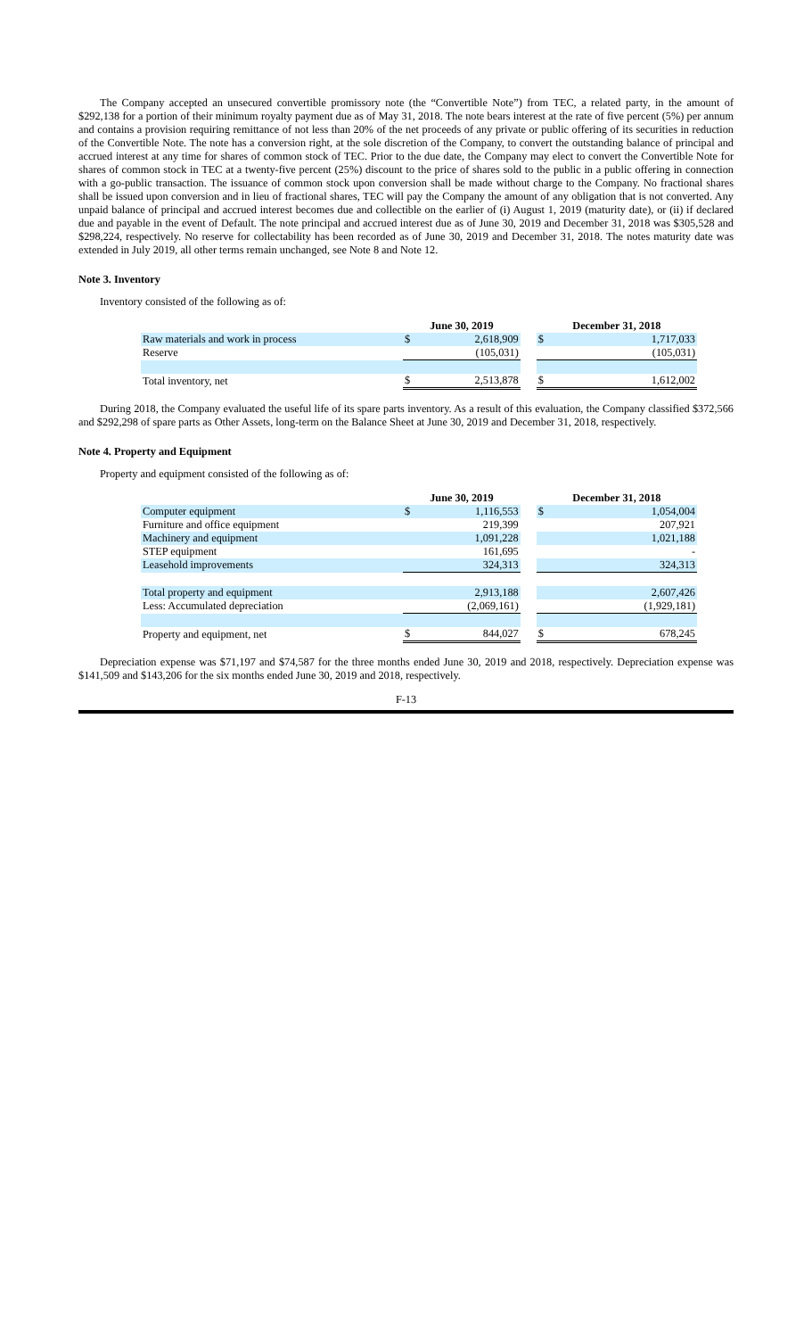The Company accepted an unsecured convertible promissory note (the “Convertible Note”) from TEC, a related party, in the amount of $292,138 for a portion of their minimum royalty payment due as of May 31, 2018. The note bears interest at the rate of five percent (5%) per annum and contains a provision requiring remittance of not less than 20% of the net proceeds of any private or public offering of its securities in reduction of the Convertible Note. The note has a conversion right, at the sole discretion of the Company, to convert the outstanding balance of principal and accrued interest at any time for shares of common stock of TEC. Prior to the due date, the Company may elect to convert the Convertible Note for shares of common stock in TEC at a twenty-five percent (25%) discount to the price of shares sold to the public in a public offering in connection with a go-public transaction. The issuance of common stock upon conversion shall be made without charge to the Company. No fractional shares shall be issued upon conversion and in lieu of fractional shares, TEC will pay the Company the amount of any obligation that is not converted. Any unpaid balance of principal and accrued interest becomes due and collectible on the earlier of (i) August 1, 2019 (maturity date), or (ii) if declared due and payable in the event of Default. The note principal and accrued interest due as of June 30, 2019 and December 31, 2018 was $305,528 and $298,224, respectively. No reserve for collectability has been recorded as of June 30, 2019 and December 31, 2018. The notes maturity date was extended in July 2019, all other terms remain unchanged, see Note 8 and Note 12.
Note 3. Inventory
Inventory consisted of the following as of:
| | June 30, 2019 | | | December 31, 2018 | |
| --- | --- | --- | --- | --- | --- |
| Raw materials and work in process | $ | 2,618,909 | | $ | 1,717,033 |
| Reserve | | (105,031) | | | (105,031) |
| Total inventory, net | $ | 2,513,878 | | $ | 1,612,002 |
During 2018, the Company evaluated the useful life of its spare parts inventory. As a result of this evaluation, the Company classified $372,566 and $292,298 of spare parts as Other Assets, long-term on the Balance Sheet at June 30, 2019 and December 31, 2018, respectively.
Note 4. Property and Equipment
Property and equipment consisted of the following as of:
| | June 30, 2019 | | | December 31, 2018 | |
| --- | --- | --- | --- | --- | --- |
| Computer equipment | $ | 1,116,553 | | $ | 1,054,004 |
| Furniture and office equipment | | 219,399 | | | 207,921 |
| Machinery and equipment | | 1,091,228 | | | 1,021,188 |
| STEP equipment | | 161,695 | | | - |
| Leasehold improvements | | 324,313 | | | 324,313 |
| Total property and equipment | | 2,913,188 | | | 2,607,426 |
| Less: Accumulated depreciation | | (2,069,161) | | | (1,929,181) |
| Property and equipment, net | $ | 844,027 | | $ | 678,245 |
Depreciation expense was $71,197 and $74,587 for the three months ended June 30, 2019 and 2018, respectively. Depreciation expense was $141,509 and $143,206 for the six months ended June 30, 2019 and 2018, respectively.
F-13